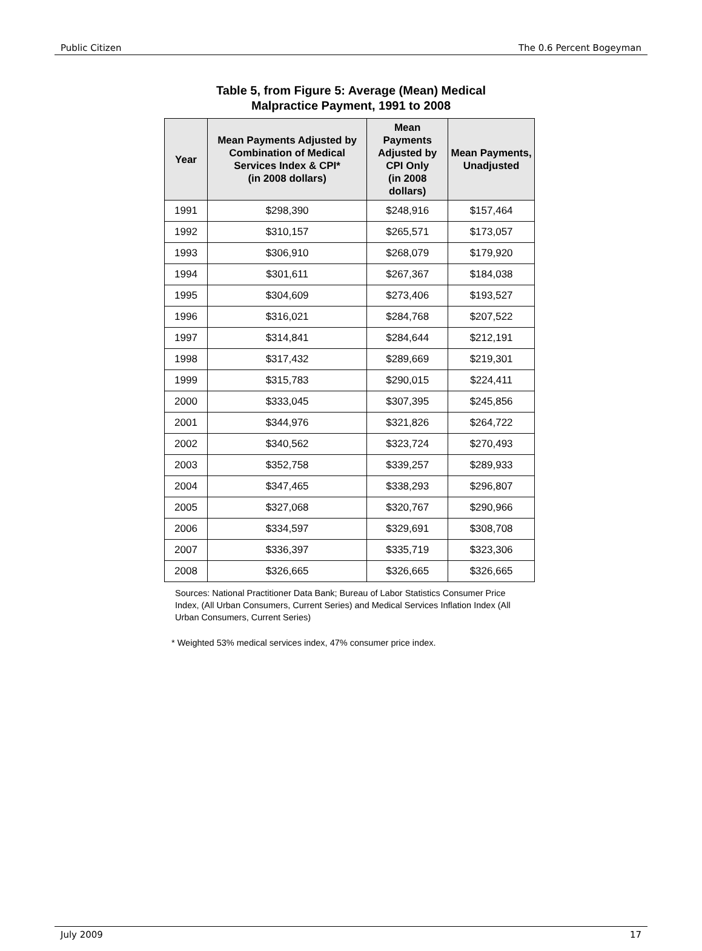Public Citizen The 0.6 Percent Bogeyman
Table 5, from Figure 5: Average (Mean) Medical
Malpractice Payment, 1991 to 2008
| Year | Mean Payments Adjusted by Combination of Medical Services Index & CPI* (in 2008 dollars) | Mean Payments Adjusted by CPI Only (in 2008 dollars) | Mean Payments, Unadjusted |
| --- | --- | --- | --- |
| 1991 | $298,390 | $248,916 | $157,464 |
| 1992 | $310,157 | $265,571 | $173,057 |
| 1993 | $306,910 | $268,079 | $179,920 |
| 1994 | $301,611 | $267,367 | $184,038 |
| 1995 | $304,609 | $273,406 | $193,527 |
| 1996 | $316,021 | $284,768 | $207,522 |
| 1997 | $314,841 | $284,644 | $212,191 |
| 1998 | $317,432 | $289,669 | $219,301 |
| 1999 | $315,783 | $290,015 | $224,411 |
| 2000 | $333,045 | $307,395 | $245,856 |
| 2001 | $344,976 | $321,826 | $264,722 |
| 2002 | $340,562 | $323,724 | $270,493 |
| 2003 | $352,758 | $339,257 | $289,933 |
| 2004 | $347,465 | $338,293 | $296,807 |
| 2005 | $327,068 | $320,767 | $290,966 |
| 2006 | $334,597 | $329,691 | $308,708 |
| 2007 | $336,397 | $335,719 | $323,306 |
| 2008 | $326,665 | $326,665 | $326,665 |
Sources: National Practitioner Data Bank; Bureau of Labor Statistics Consumer Price Index, (All Urban Consumers, Current Series) and Medical Services Inflation Index (All Urban Consumers, Current Series)
* Weighted 53% medical services index, 47% consumer price index.
July 2009 17